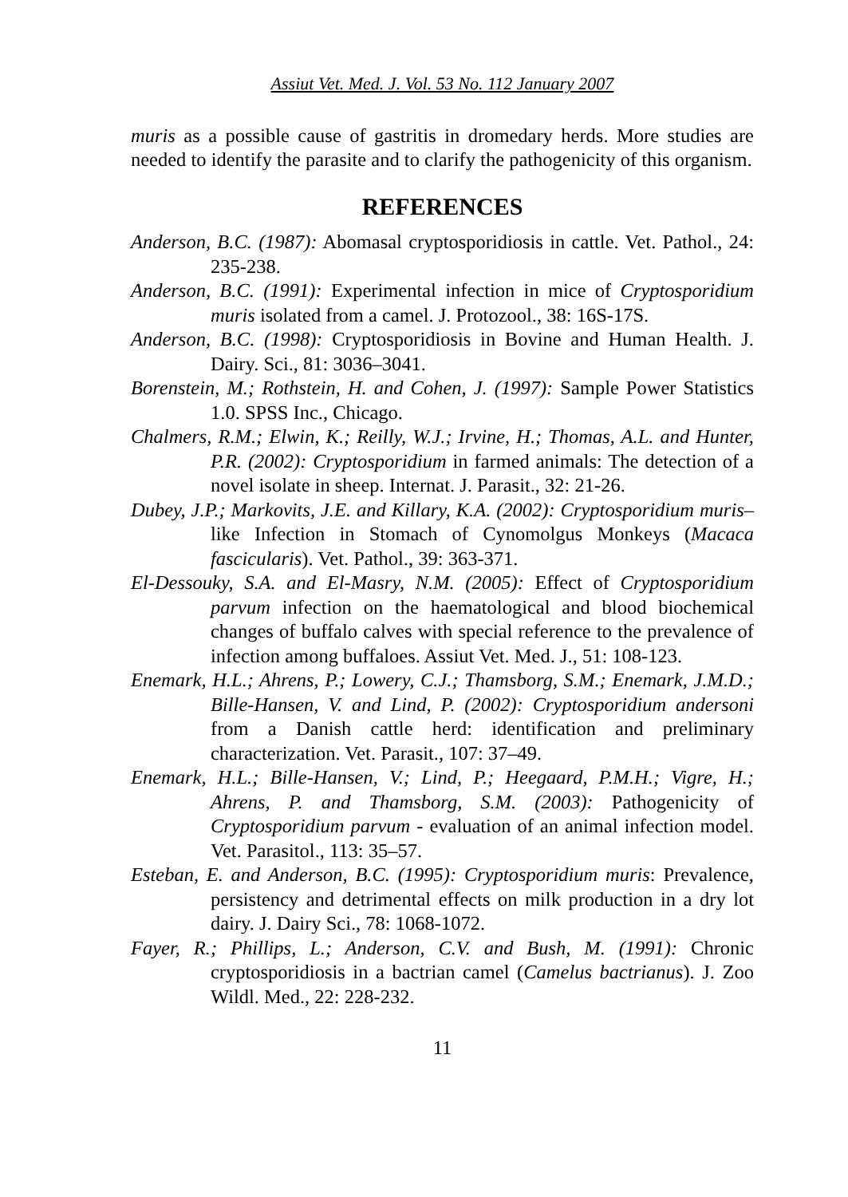Assiut Vet. Med. J. Vol. 53 No. 112 January 2007
muris as a possible cause of gastritis in dromedary herds. More studies are needed to identify the parasite and to clarify the pathogenicity of this organism.
REFERENCES
Anderson, B.C. (1987): Abomasal cryptosporidiosis in cattle. Vet. Pathol., 24: 235-238.
Anderson, B.C. (1991): Experimental infection in mice of Cryptosporidium muris isolated from a camel. J. Protozool., 38: 16S-17S.
Anderson, B.C. (1998): Cryptosporidiosis in Bovine and Human Health. J. Dairy. Sci., 81: 3036–3041.
Borenstein, M.; Rothstein, H. and Cohen, J. (1997): Sample Power Statistics 1.0. SPSS Inc., Chicago.
Chalmers, R.M.; Elwin, K.; Reilly, W.J.; Irvine, H.; Thomas, A.L. and Hunter, P.R. (2002): Cryptosporidium in farmed animals: The detection of a novel isolate in sheep. Internat. J. Parasit., 32: 21-26.
Dubey, J.P.; Markovits, J.E. and Killary, K.A. (2002): Cryptosporidium muris–like Infection in Stomach of Cynomolgus Monkeys (Macaca fascicularis). Vet. Pathol., 39: 363-371.
El-Dessouky, S.A. and El-Masry, N.M. (2005): Effect of Cryptosporidium parvum infection on the haematological and blood biochemical changes of buffalo calves with special reference to the prevalence of infection among buffaloes. Assiut Vet. Med. J., 51: 108-123.
Enemark, H.L.; Ahrens, P.; Lowery, C.J.; Thamsborg, S.M.; Enemark, J.M.D.; Bille-Hansen, V. and Lind, P. (2002): Cryptosporidium andersoni from a Danish cattle herd: identification and preliminary characterization. Vet. Parasit., 107: 37–49.
Enemark, H.L.; Bille-Hansen, V.; Lind, P.; Heegaard, P.M.H.; Vigre, H.; Ahrens, P. and Thamsborg, S.M. (2003): Pathogenicity of Cryptosporidium parvum - evaluation of an animal infection model. Vet. Parasitol., 113: 35–57.
Esteban, E. and Anderson, B.C. (1995): Cryptosporidium muris: Prevalence, persistency and detrimental effects on milk production in a dry lot dairy. J. Dairy Sci., 78: 1068-1072.
Fayer, R.; Phillips, L.; Anderson, C.V. and Bush, M. (1991): Chronic cryptosporidiosis in a bactrian camel (Camelus bactrianus). J. Zoo Wildl. Med., 22: 228-232.
11